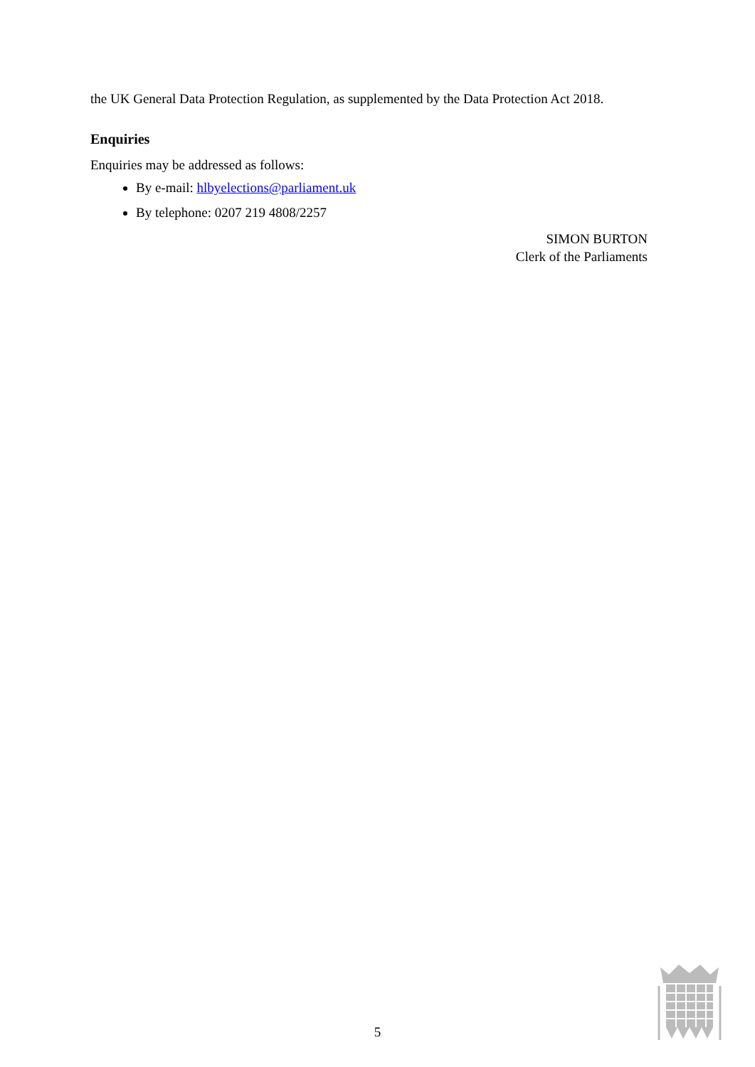the UK General Data Protection Regulation, as supplemented by the Data Protection Act 2018.
Enquiries
Enquiries may be addressed as follows:
By e-mail: hlbyelections@parliament.uk
By telephone: 0207 219 4808/2257
SIMON BURTON
Clerk of the Parliaments
5